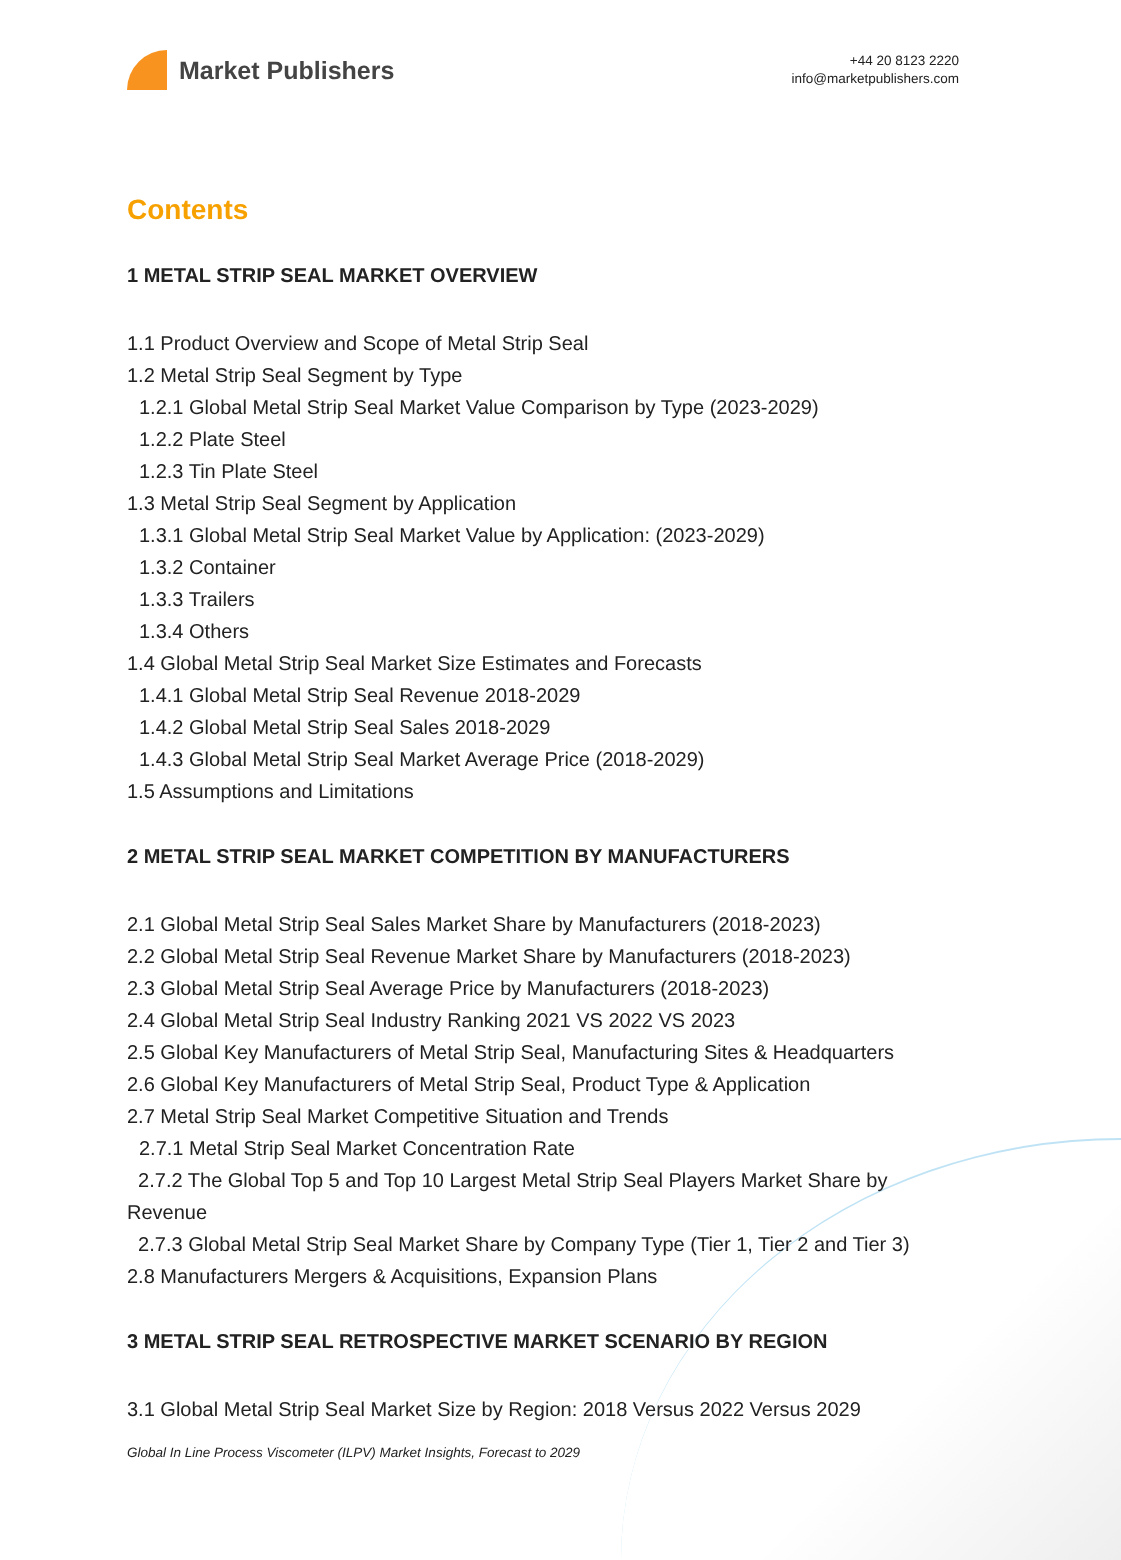Market Publishers
+44 20 8123 2220
info@marketpublishers.com
Contents
1 METAL STRIP SEAL MARKET OVERVIEW
1.1 Product Overview and Scope of Metal Strip Seal
1.2 Metal Strip Seal Segment by Type
1.2.1 Global Metal Strip Seal Market Value Comparison by Type (2023-2029)
1.2.2 Plate Steel
1.2.3 Tin Plate Steel
1.3 Metal Strip Seal Segment by Application
1.3.1 Global Metal Strip Seal Market Value by Application: (2023-2029)
1.3.2 Container
1.3.3 Trailers
1.3.4 Others
1.4 Global Metal Strip Seal Market Size Estimates and Forecasts
1.4.1 Global Metal Strip Seal Revenue 2018-2029
1.4.2 Global Metal Strip Seal Sales 2018-2029
1.4.3 Global Metal Strip Seal Market Average Price (2018-2029)
1.5 Assumptions and Limitations
2 METAL STRIP SEAL MARKET COMPETITION BY MANUFACTURERS
2.1 Global Metal Strip Seal Sales Market Share by Manufacturers (2018-2023)
2.2 Global Metal Strip Seal Revenue Market Share by Manufacturers (2018-2023)
2.3 Global Metal Strip Seal Average Price by Manufacturers (2018-2023)
2.4 Global Metal Strip Seal Industry Ranking 2021 VS 2022 VS 2023
2.5 Global Key Manufacturers of Metal Strip Seal, Manufacturing Sites & Headquarters
2.6 Global Key Manufacturers of Metal Strip Seal, Product Type & Application
2.7 Metal Strip Seal Market Competitive Situation and Trends
2.7.1 Metal Strip Seal Market Concentration Rate
2.7.2 The Global Top 5 and Top 10 Largest Metal Strip Seal Players Market Share by Revenue
2.7.3 Global Metal Strip Seal Market Share by Company Type (Tier 1, Tier 2 and Tier 3)
2.8 Manufacturers Mergers & Acquisitions, Expansion Plans
3 METAL STRIP SEAL RETROSPECTIVE MARKET SCENARIO BY REGION
3.1 Global Metal Strip Seal Market Size by Region: 2018 Versus 2022 Versus 2029
Global In Line Process Viscometer (ILPV) Market Insights, Forecast to 2029